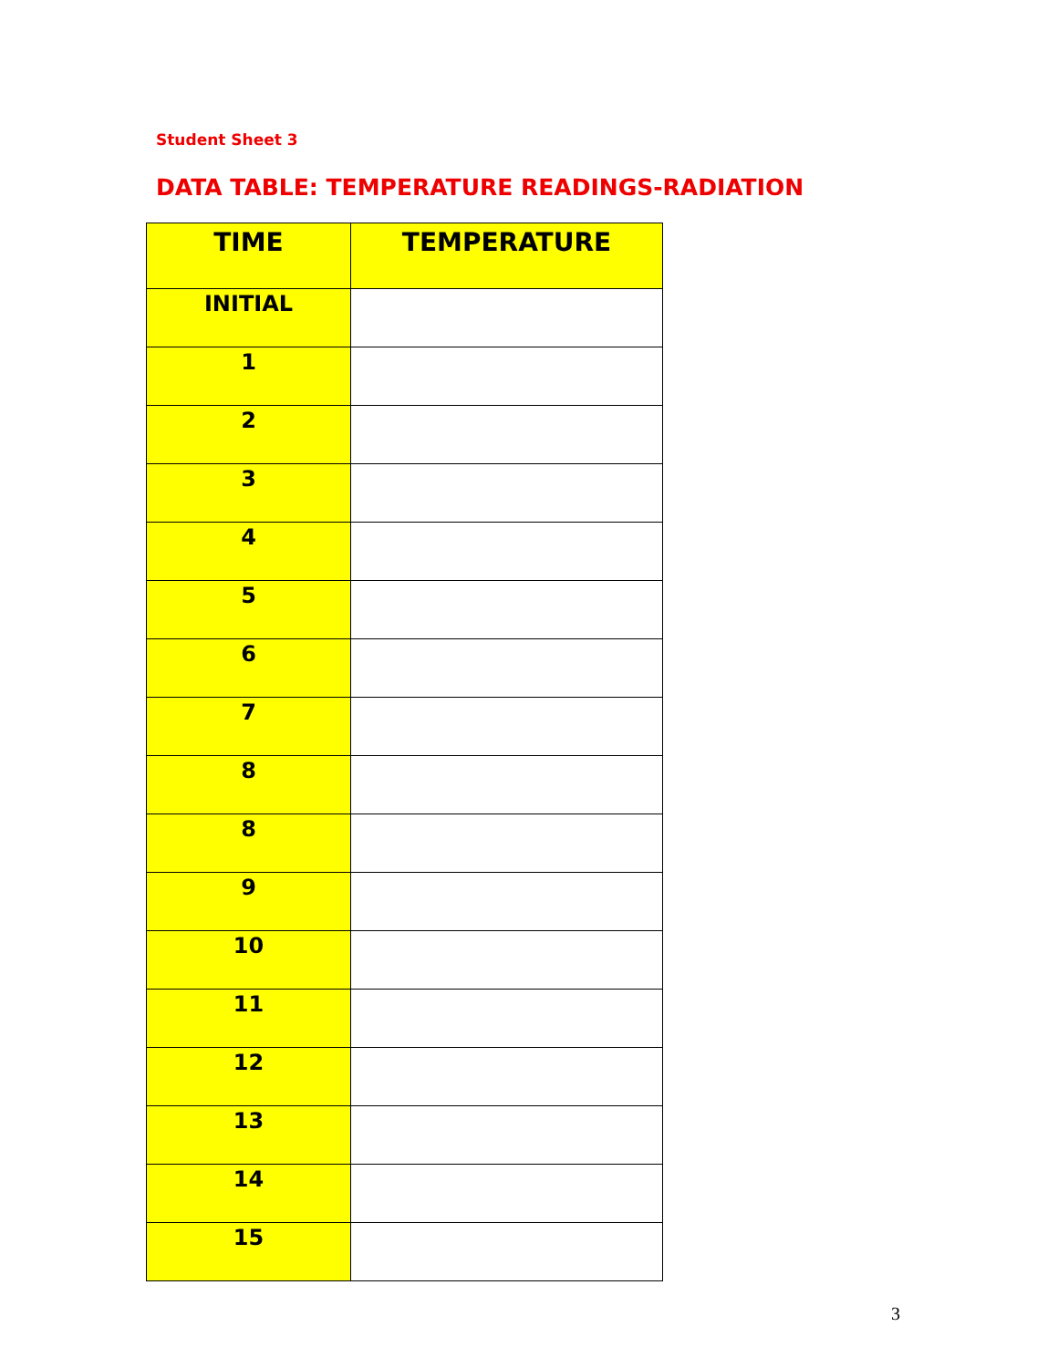Student Sheet 3
DATA TABLE: TEMPERATURE READINGS-RADIATION
| TIME | TEMPERATURE |
| --- | --- |
| INITIAL | |
| 1 | |
| 2 | |
| 3 | |
| 4 | |
| 5 | |
| 6 | |
| 7 | |
| 8 | |
| 8 | |
| 9 | |
| 10 | |
| 11 | |
| 12 | |
| 13 | |
| 14 | |
| 15 | |
3